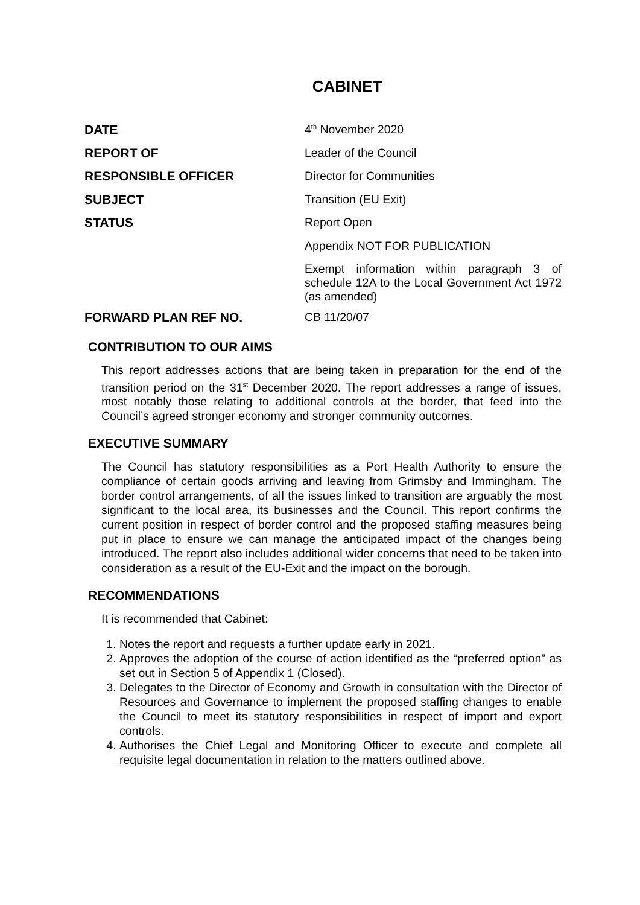CABINET
| DATE | 4<sup>th</sup> November 2020 |
| REPORT OF | Leader of the Council |
| RESPONSIBLE OFFICER | Director for Communities |
| SUBJECT | Transition (EU Exit) |
| STATUS | Report Open |
| | Appendix NOT FOR PUBLICATION |
| | Exempt information within paragraph 3 of schedule 12A to the Local Government Act 1972 (as amended) |
| FORWARD PLAN REF NO. | CB 11/20/07 |
CONTRIBUTION TO OUR AIMS
This report addresses actions that are being taken in preparation for the end of the transition period on the 31<sup>st</sup> December 2020. The report addresses a range of issues, most notably those relating to additional controls at the border, that feed into the Council’s agreed stronger economy and stronger community outcomes.
EXECUTIVE SUMMARY
The Council has statutory responsibilities as a Port Health Authority to ensure the compliance of certain goods arriving and leaving from Grimsby and Immingham. The border control arrangements, of all the issues linked to transition are arguably the most significant to the local area, its businesses and the Council. This report confirms the current position in respect of border control and the proposed staffing measures being put in place to ensure we can manage the anticipated impact of the changes being introduced. The report also includes additional wider concerns that need to be taken into consideration as a result of the EU-Exit and the impact on the borough.
RECOMMENDATIONS
It is recommended that Cabinet:
1. Notes the report and requests a further update early in 2021.
2. Approves the adoption of the course of action identified as the “preferred option” as set out in Section 5 of Appendix 1 (Closed).
3. Delegates to the Director of Economy and Growth in consultation with the Director of Resources and Governance to implement the proposed staffing changes to enable the Council to meet its statutory responsibilities in respect of import and export controls.
4. Authorises the Chief Legal and Monitoring Officer to execute and complete all requisite legal documentation in relation to the matters outlined above.